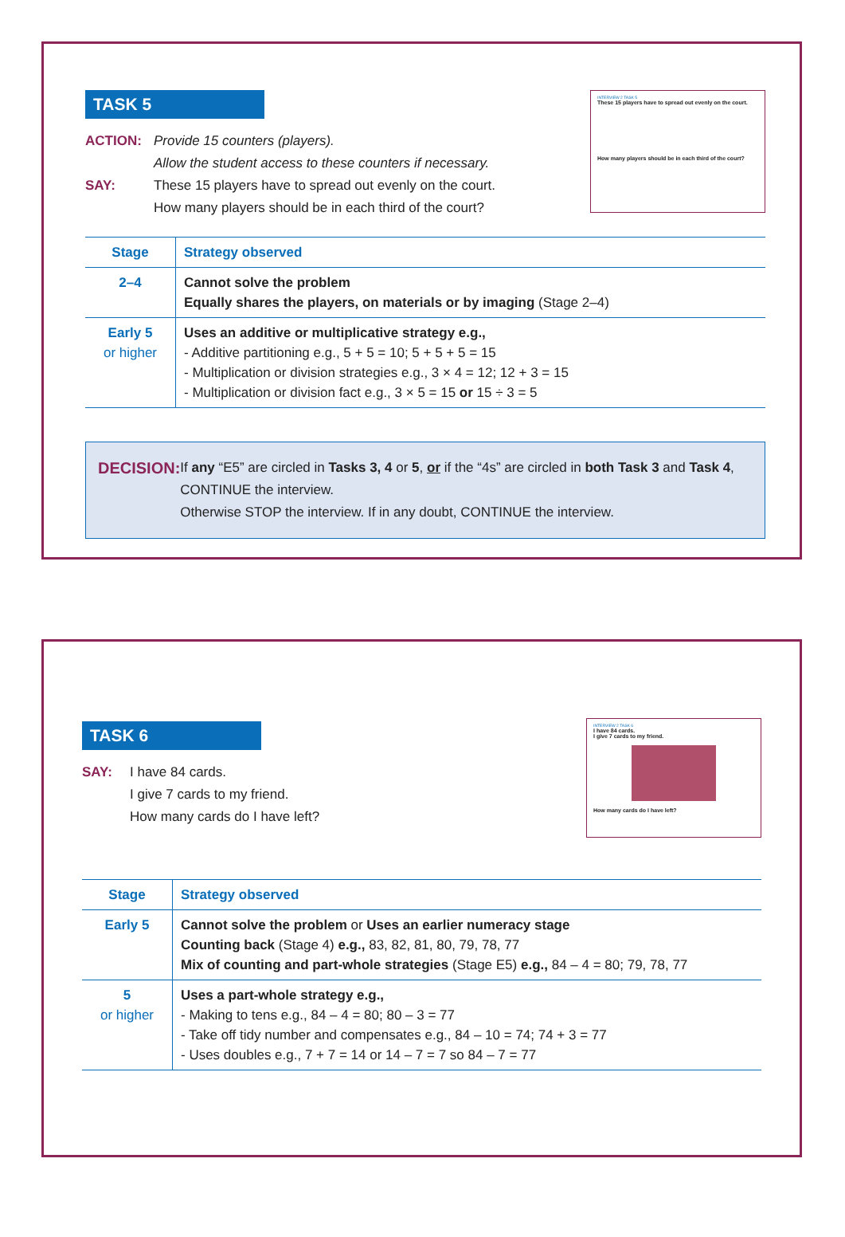TASK 5
ACTION: Provide 15 counters (players).
Allow the student access to these counters if necessary.
SAY: These 15 players have to spread out evenly on the court.
How many players should be in each third of the court?
INTERVIEW 2 TASK 5
These 15 players have to spread out evenly on the court.
How many players should be in each third of the court?
| Stage | Strategy observed |
| --- | --- |
| 2–4 | Cannot solve the problem Equally shares the players, on materials or by imaging (Stage 2–4) |
| Early 5 or higher | Uses an additive or multiplicative strategy e.g., - Additive partitioning e.g., 5 + 5 = 10; 5 + 5 + 5 = 15 - Multiplication or division strategies e.g., 3 × 4 = 12; 12 + 3 = 15 - Multiplication or division fact e.g., 3 × 5 = 15 or 15 ÷ 3 = 5 |
DECISION: If any “E5” are circled in Tasks 3, 4 or 5, or if the “4s” are circled in both Task 3 and Task 4, CONTINUE the interview.
Otherwise STOP the interview. If in any doubt, CONTINUE the interview.
TASK 6
SAY: I have 84 cards.
I give 7 cards to my friend.
How many cards do I have left?
INTERVIEW 2 TASK 6
I have 84 cards.
I give 7 cards to my friend.
How many cards do I have left?
| Stage | Strategy observed |
| --- | --- |
| Early 5 | Cannot solve the problem or Uses an earlier numeracy stage Counting back (Stage 4) e.g., 83, 82, 81, 80, 79, 78, 77 Mix of counting and part-whole strategies (Stage E5) e.g., 84 – 4 = 80; 79, 78, 77 |
| 5 or higher | Uses a part-whole strategy e.g., - Making to tens e.g., 84 – 4 = 80; 80 – 3 = 77 - Take off tidy number and compensates e.g., 84 – 10 = 74; 74 + 3 = 77 - Uses doubles e.g., 7 + 7 = 14 or 14 – 7 = 7 so 84 – 7 = 77 |